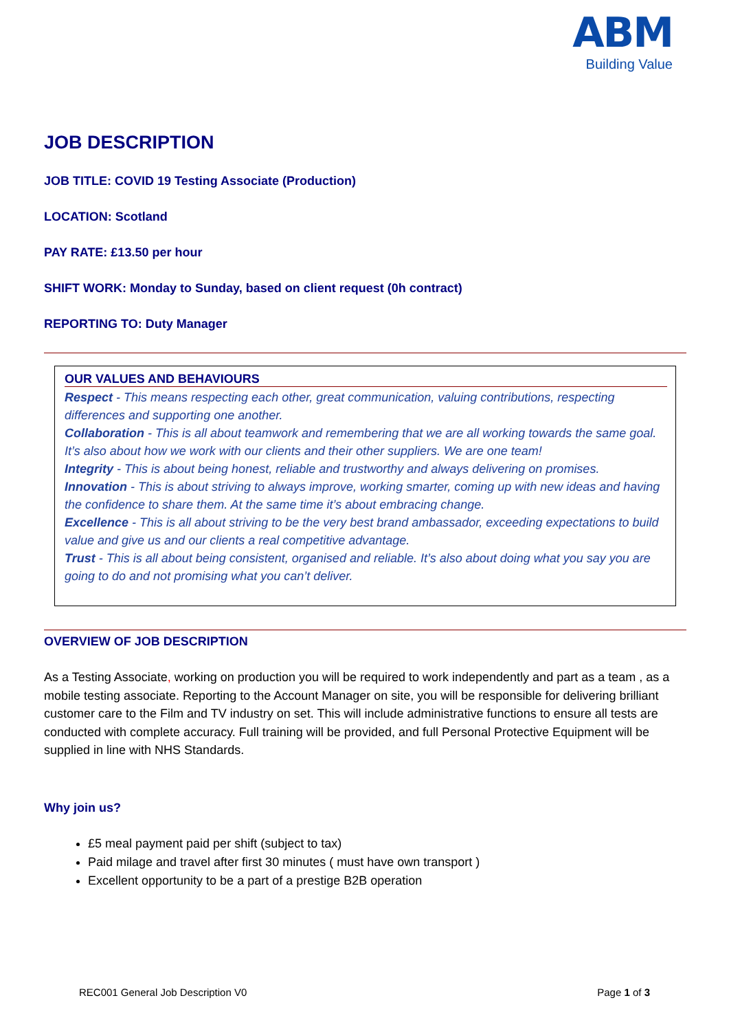ABM
Building Value
JOB DESCRIPTION
JOB TITLE: COVID 19 Testing Associate (Production)
LOCATION: Scotland
PAY RATE: £13.50 per hour
SHIFT WORK: Monday to Sunday, based on client request (0h contract)
REPORTING TO: Duty Manager
OUR VALUES AND BEHAVIOURS
Respect - This means respecting each other, great communication, valuing contributions, respecting differences and supporting one another.
Collaboration - This is all about teamwork and remembering that we are all working towards the same goal. It’s also about how we work with our clients and their other suppliers. We are one team!
Integrity - This is about being honest, reliable and trustworthy and always delivering on promises.
Innovation - This is about striving to always improve, working smarter, coming up with new ideas and having the confidence to share them. At the same time it’s about embracing change.
Excellence - This is all about striving to be the very best brand ambassador, exceeding expectations to build value and give us and our clients a real competitive advantage.
Trust - This is all about being consistent, organised and reliable. It’s also about doing what you say you are going to do and not promising what you can’t deliver.
OVERVIEW OF JOB DESCRIPTION
As a Testing Associate, working on production you will be required to work independently and part as a team , as a mobile testing associate. Reporting to the Account Manager on site, you will be responsible for delivering brilliant customer care to the Film and TV industry on set. This will include administrative functions to ensure all tests are conducted with complete accuracy. Full training will be provided, and full Personal Protective Equipment will be supplied in line with NHS Standards.
Why join us?
£5 meal payment paid per shift (subject to tax)
Paid milage and travel after first 30 minutes ( must have own transport )
Excellent opportunity to be a part of a prestige B2B operation
REC001 General Job Description V0 Page 1 of 3